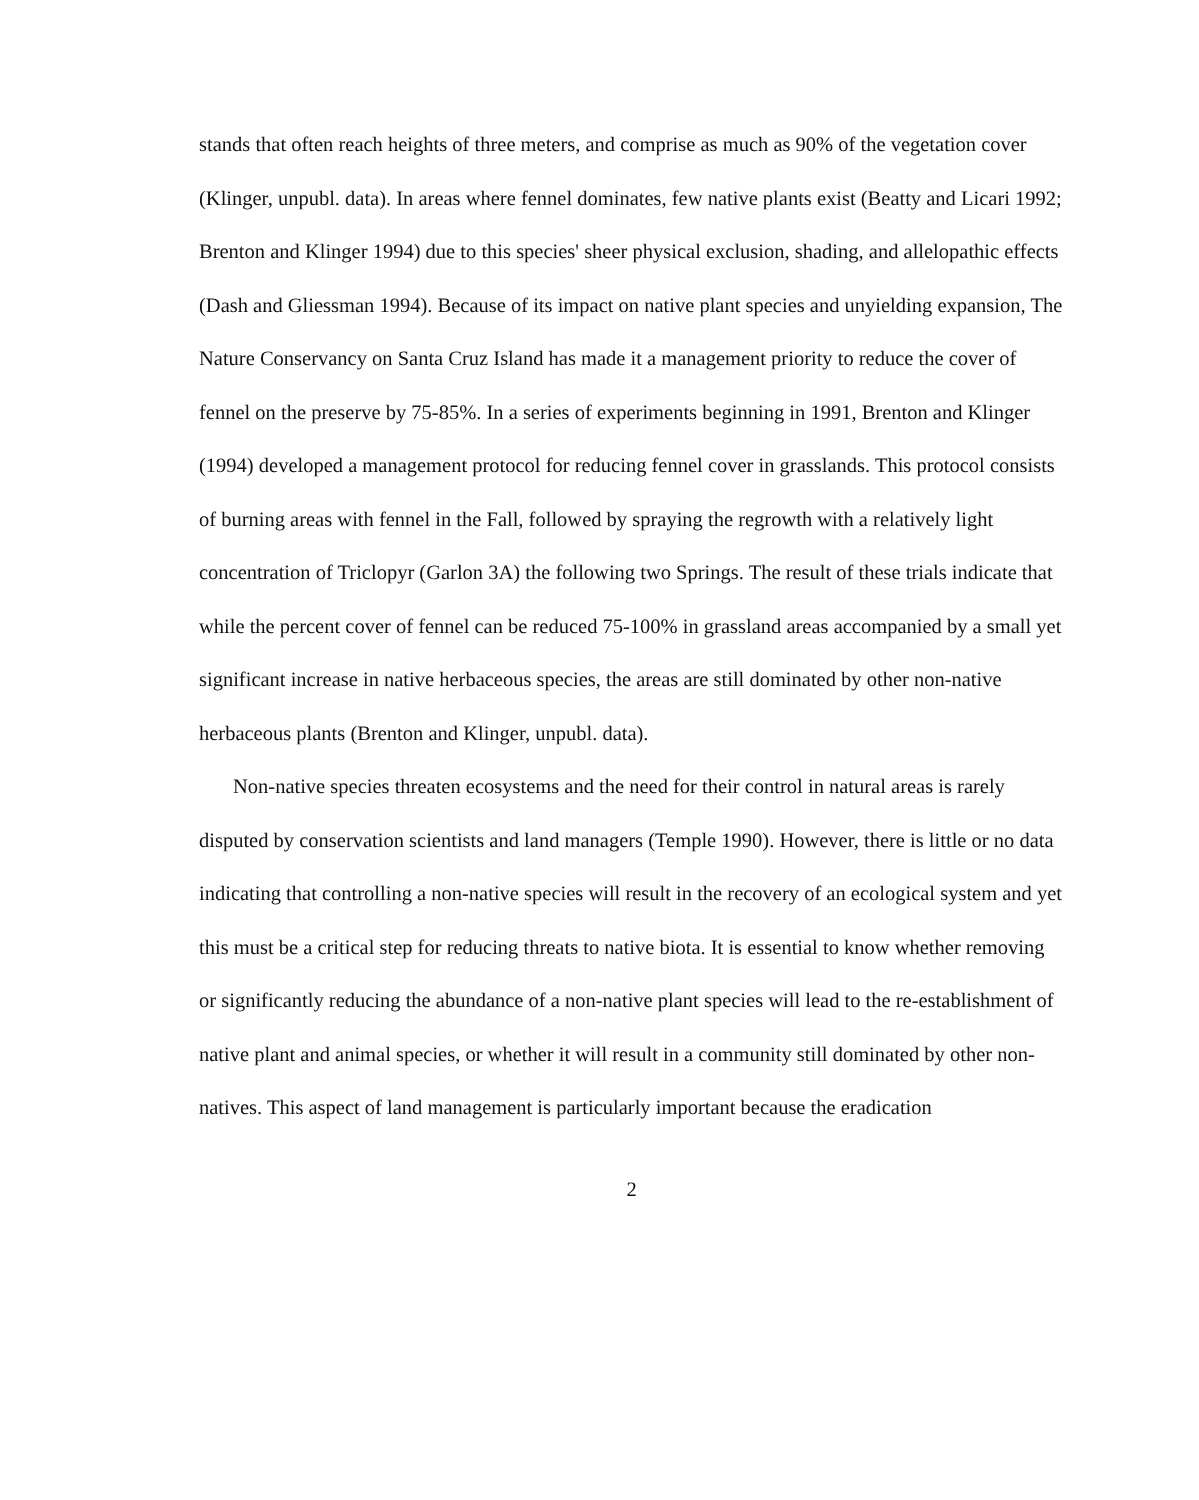stands that often reach heights of three meters, and comprise as much as 90% of the vegetation cover (Klinger, unpubl. data). In areas where fennel dominates, few native plants exist (Beatty and Licari 1992; Brenton and Klinger 1994) due to this species' sheer physical exclusion, shading, and allelopathic effects (Dash and Gliessman 1994). Because of its impact on native plant species and unyielding expansion, The Nature Conservancy on Santa Cruz Island has made it a management priority to reduce the cover of fennel on the preserve by 75-85%. In a series of experiments beginning in 1991, Brenton and Klinger (1994) developed a management protocol for reducing fennel cover in grasslands. This protocol consists of burning areas with fennel in the Fall, followed by spraying the regrowth with a relatively light concentration of Triclopyr (Garlon 3A) the following two Springs. The result of these trials indicate that while the percent cover of fennel can be reduced 75-100% in grassland areas accompanied by a small yet significant increase in native herbaceous species, the areas are still dominated by other non-native herbaceous plants (Brenton and Klinger, unpubl. data).
Non-native species threaten ecosystems and the need for their control in natural areas is rarely disputed by conservation scientists and land managers (Temple 1990). However, there is little or no data indicating that controlling a non-native species will result in the recovery of an ecological system and yet this must be a critical step for reducing threats to native biota. It is essential to know whether removing or significantly reducing the abundance of a non-native plant species will lead to the re-establishment of native plant and animal species, or whether it will result in a community still dominated by other non-natives. This aspect of land management is particularly important because the eradication
2